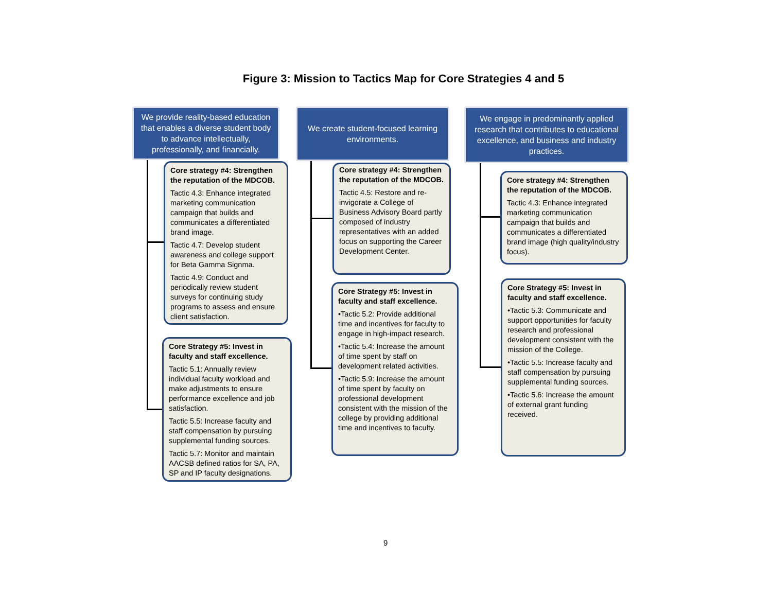Figure 3: Mission to Tactics Map for Core Strategies 4 and 5
We provide reality-based education that enables a diverse student body to advance intellectually, professionally, and financially.
Core strategy #4: Strengthen the reputation of the MDCOB.
Tactic 4.3: Enhance integrated marketing communication campaign that builds and communicates a differentiated brand image.
Tactic 4.7: Develop student awareness and college support for Beta Gamma Signma.
Tactic 4.9: Conduct and periodically review student surveys for continuing study programs to assess and ensure client satisfaction.
Core Strategy #5: Invest in faculty and staff excellence.
Tactic 5.1: Annually review individual faculty workload and make adjustments to ensure performance excellence and job satisfaction.
Tactic 5.5: Increase faculty and staff compensation by pursuing supplemental funding sources.
Tactic 5.7: Monitor and maintain AACSB defined ratios for SA, PA, SP and IP faculty designations.
We create student-focused learning environments.
Core strategy #4: Strengthen the reputation of the MDCOB.
Tactic 4.5: Restore and re-invigorate a College of Business Advisory Board partly composed of industry representatives with an added focus on supporting the Career Development Center.
Core Strategy #5: Invest in faculty and staff excellence.
•Tactic 5.2: Provide additional time and incentives for faculty to engage in high-impact research.
•Tactic 5.4: Increase the amount of time spent by staff on development related activities.
•Tactic 5.9: Increase the amount of time spent by faculty on professional development consistent with the mission of the college by providing additional time and incentives to faculty.
We engage in predominantly applied research that contributes to educational excellence, and business and industry practices.
Core strategy #4: Strengthen the reputation of the MDCOB.
Tactic 4.3: Enhance integrated marketing communication campaign that builds and communicates a differentiated brand image (high quality/industry focus).
Core Strategy #5: Invest in faculty and staff excellence.
•Tactic 5.3: Communicate and support opportunities for faculty research and professional development consistent with the mission of the College.
•Tactic 5.5: Increase faculty and staff compensation by pursuing supplemental funding sources.
•Tactic 5.6: Increase the amount of external grant funding received.
9